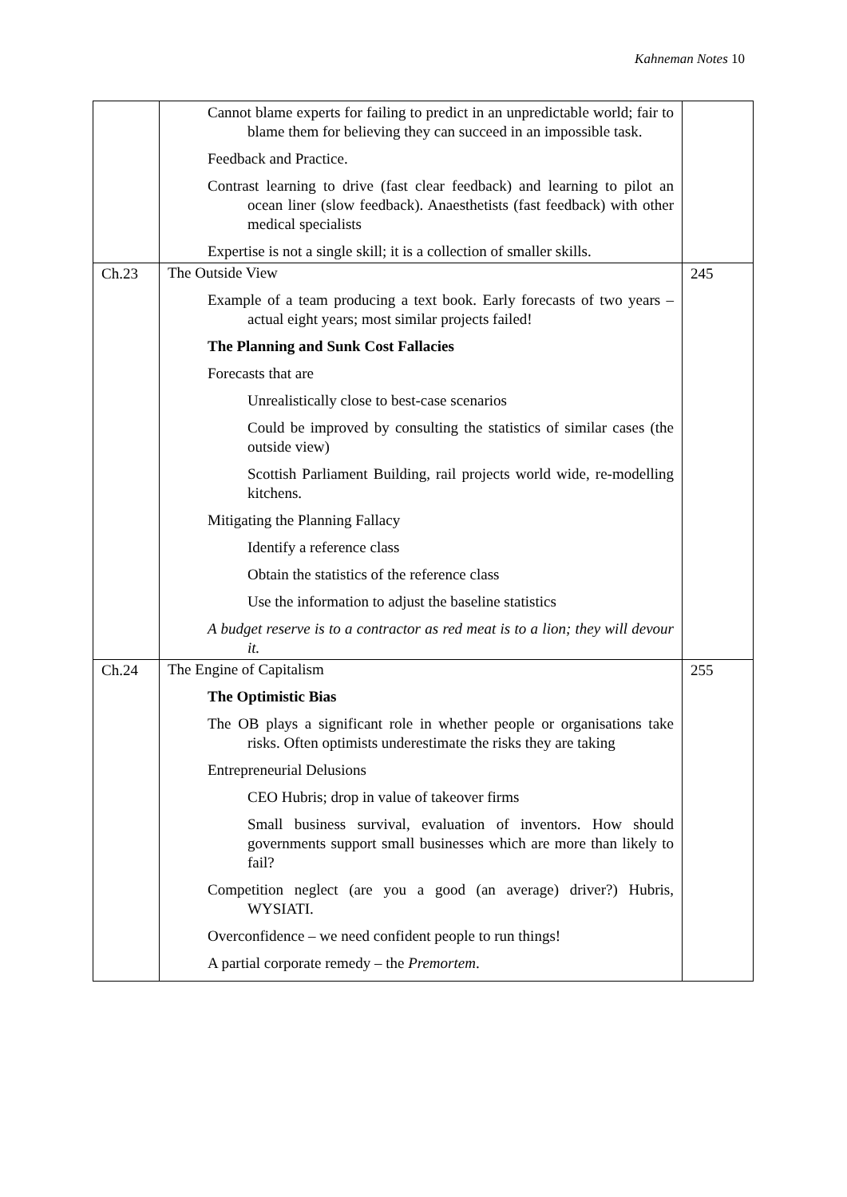Kahneman Notes 10
| | Cannot blame experts for failing to predict in an unpredictable world; fair to blame them for believing they can succeed in an impossible task. Feedback and Practice. Contrast learning to drive (fast clear feedback) and learning to pilot an ocean liner (slow feedback). Anaesthetists (fast feedback) with other medical specialists Expertise is not a single skill; it is a collection of smaller skills. | |
| Ch.23 | The Outside View Example of a team producing a text book. Early forecasts of two years – actual eight years; most similar projects failed! The Planning and Sunk Cost Fallacies Forecasts that are Unrealistically close to best-case scenarios Could be improved by consulting the statistics of similar cases (the outside view) Scottish Parliament Building, rail projects world wide, re-modelling kitchens. Mitigating the Planning Fallacy Identify a reference class Obtain the statistics of the reference class Use the information to adjust the baseline statistics A budget reserve is to a contractor as red meat is to a lion; they will devour it. | 245 |
| Ch.24 | The Engine of Capitalism The Optimistic Bias The OB plays a significant role in whether people or organisations take risks. Often optimists underestimate the risks they are taking Entrepreneurial Delusions CEO Hubris; drop in value of takeover firms Small business survival, evaluation of inventors. How should governments support small businesses which are more than likely to fail? Competition neglect (are you a good (an average) driver?) Hubris, WYSIATI. Overconfidence – we need confident people to run things! A partial corporate remedy – the Premortem . | 255 |